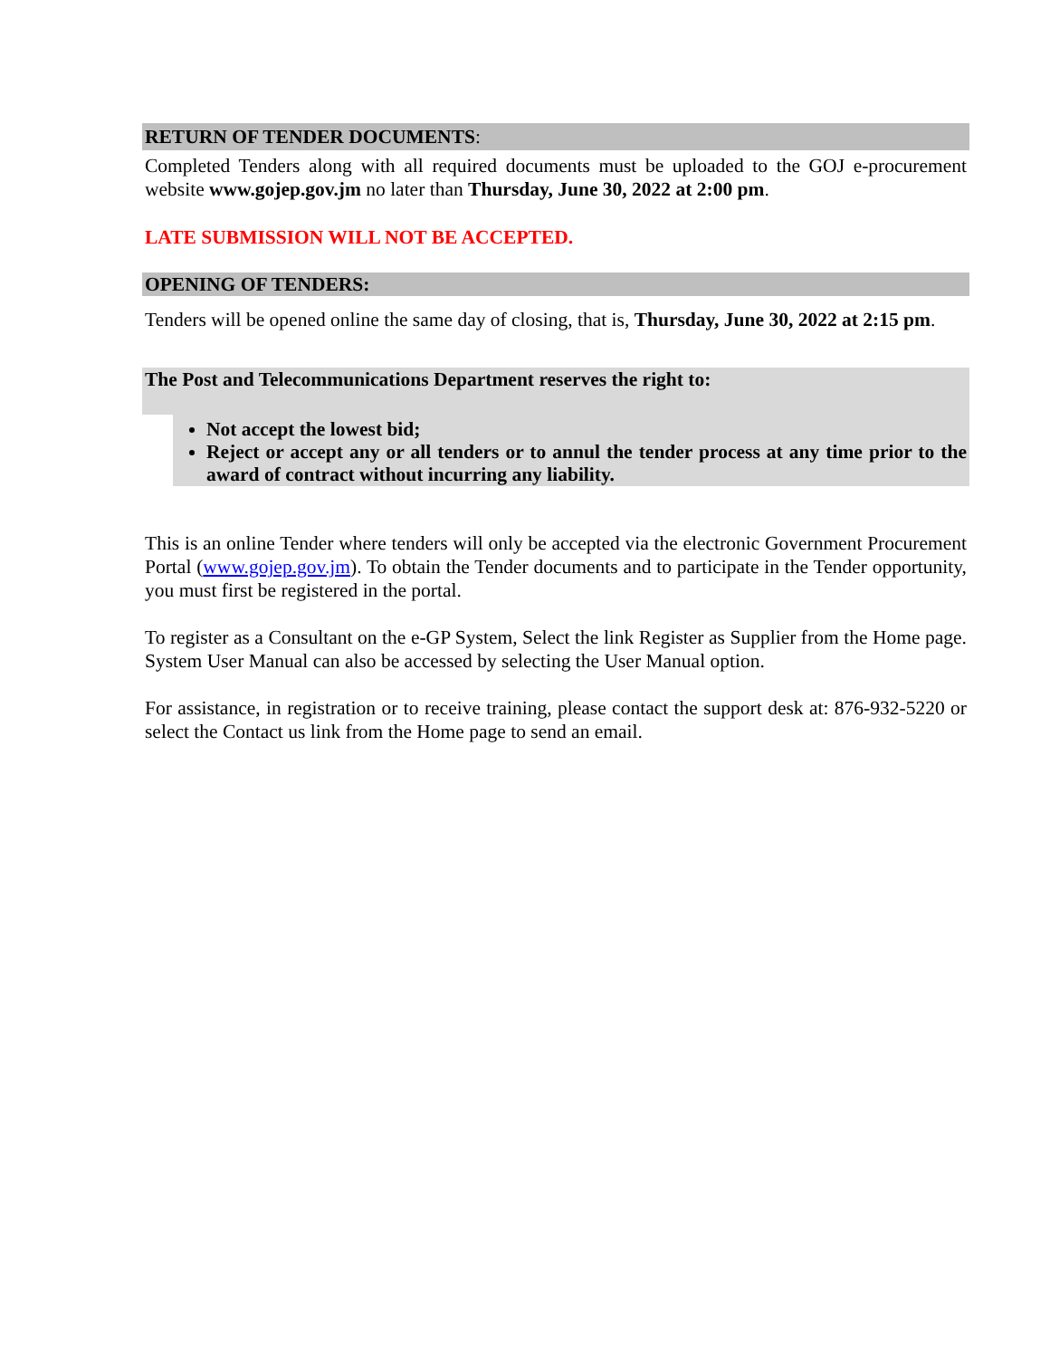RETURN OF TENDER DOCUMENTS:
Completed Tenders along with all required documents must be uploaded to the GOJ e-procurement website www.gojep.gov.jm no later than Thursday, June 30, 2022 at 2:00 pm.
LATE SUBMISSION WILL NOT BE ACCEPTED.
OPENING OF TENDERS:
Tenders will be opened online the same day of closing, that is, Thursday, June 30, 2022 at 2:15 pm.
The Post and Telecommunications Department reserves the right to:
Not accept the lowest bid;
Reject or accept any or all tenders or to annul the tender process at any time prior to the award of contract without incurring any liability.
This is an online Tender where tenders will only be accepted via the electronic Government Procurement Portal (www.gojep.gov.jm). To obtain the Tender documents and to participate in the Tender opportunity, you must first be registered in the portal.
To register as a Consultant on the e-GP System, Select the link Register as Supplier from the Home page. System User Manual can also be accessed by selecting the User Manual option.
For assistance, in registration or to receive training, please contact the support desk at: 876-932-5220 or select the Contact us link from the Home page to send an email.